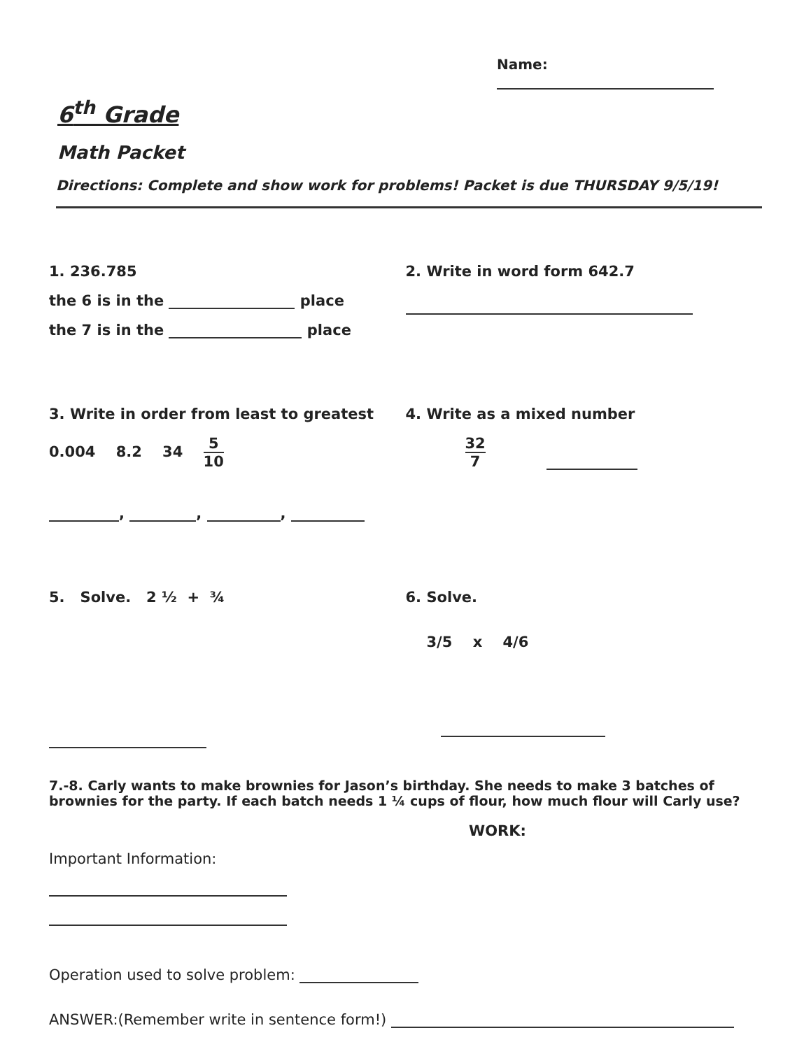Name:
6<sup>th</sup> Grade
Math Packet
Directions: Complete and show work for problems! Packet is due THURSDAY 9/5/19!
1. 236.785
the 6 is in the place
the 7 is in the place
2. Write in word form 642.7
3. Write in order from least to greatest
0.004 8.2 34 5 10
, , ,
4. Write as a mixed number
32 7
5. Solve. 2 ½ + ¾
6. Solve.
3/5 x 4/6
7.-8. Carly wants to make brownies for Jason’s birthday. She needs to make 3 batches of brownies for the party. If each batch needs 1 ¼ cups of flour, how much flour will Carly use?
Important Information:
WORK:
Operation used to solve problem:
ANSWER:(Remember write in sentence form!)